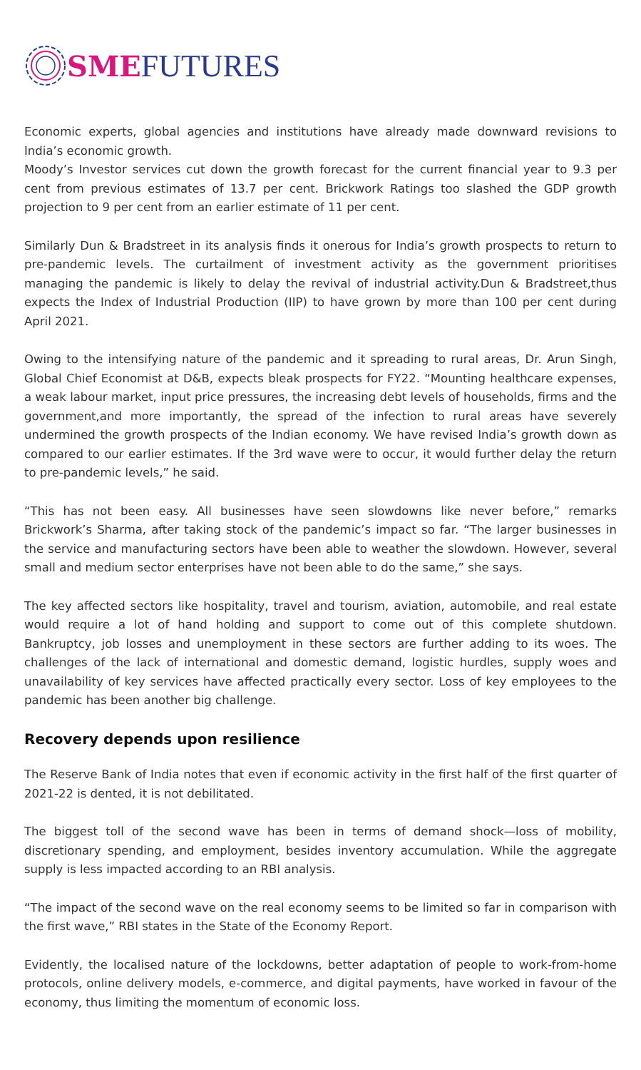SME FUTURES
Economic experts, global agencies and institutions have already made downward revisions to India’s economic growth.
Moody’s Investor services cut down the growth forecast for the current financial year to 9.3 per cent from previous estimates of 13.7 per cent. Brickwork Ratings too slashed the GDP growth projection to 9 per cent from an earlier estimate of 11 per cent.
Similarly Dun & Bradstreet in its analysis finds it onerous for India’s growth prospects to return to pre-pandemic levels. The curtailment of investment activity as the government prioritises managing the pandemic is likely to delay the revival of industrial activity.Dun & Bradstreet,thus expects the Index of Industrial Production (IIP) to have grown by more than 100 per cent during April 2021.
Owing to the intensifying nature of the pandemic and it spreading to rural areas, Dr. Arun Singh, Global Chief Economist at D&B, expects bleak prospects for FY22. “Mounting healthcare expenses, a weak labour market, input price pressures, the increasing debt levels of households, firms and the government,and more importantly, the spread of the infection to rural areas have severely undermined the growth prospects of the Indian economy. We have revised India’s growth down as compared to our earlier estimates. If the 3rd wave were to occur, it would further delay the return to pre-pandemic levels,” he said.
“This has not been easy. All businesses have seen slowdowns like never before,” remarks Brickwork’s Sharma, after taking stock of the pandemic’s impact so far. “The larger businesses in the service and manufacturing sectors have been able to weather the slowdown. However, several small and medium sector enterprises have not been able to do the same,” she says.
The key affected sectors like hospitality, travel and tourism, aviation, automobile, and real estate would require a lot of hand holding and support to come out of this complete shutdown. Bankruptcy, job losses and unemployment in these sectors are further adding to its woes. The challenges of the lack of international and domestic demand, logistic hurdles, supply woes and unavailability of key services have affected practically every sector. Loss of key employees to the pandemic has been another big challenge.
Recovery depends upon resilience
The Reserve Bank of India notes that even if economic activity in the first half of the first quarter of 2021-22 is dented, it is not debilitated.
The biggest toll of the second wave has been in terms of demand shock—loss of mobility, discretionary spending, and employment, besides inventory accumulation. While the aggregate supply is less impacted according to an RBI analysis.
“The impact of the second wave on the real economy seems to be limited so far in comparison with the first wave,” RBI states in the State of the Economy Report.
Evidently, the localised nature of the lockdowns, better adaptation of people to work-from-home protocols, online delivery models, e-commerce, and digital payments, have worked in favour of the economy, thus limiting the momentum of economic loss.